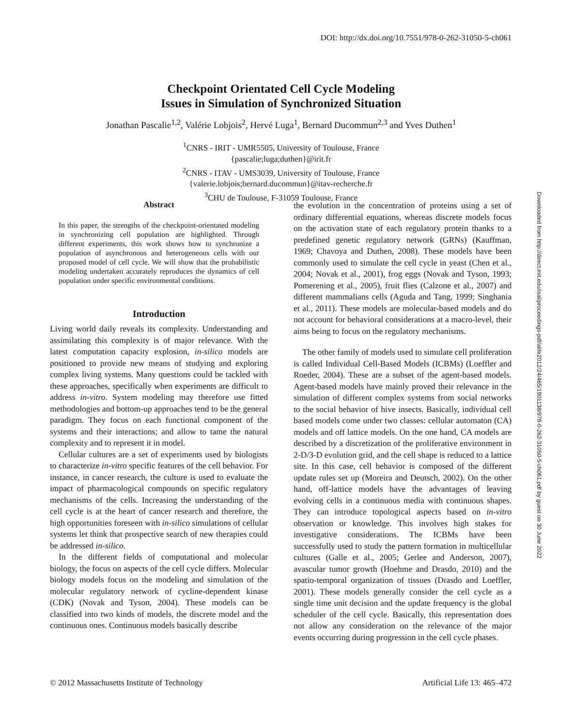DOI: http://dx.doi.org/10.7551/978-0-262-31050-5-ch061
Checkpoint Orientated Cell Cycle Modeling
Issues in Simulation of Synchronized Situation
Jonathan Pascalie<sup>1,2</sup>, Valérie Lobjois<sup>2</sup>, Hervé Luga<sup>1</sup>, Bernard Ducommun<sup>2,3</sup> and Yves Duthen<sup>1</sup>
<sup>1</sup> CNRS - IRIT - UMR5505, University of Toulouse, France
{pascalie;luga;duthen}@irit.fr
<sup>2</sup> CNRS - ITAV - UMS3039, University of Toulouse, France
{valerie.lobjois;bernard.ducommun}@itav-recherche.fr
<sup>3</sup> CHU de Toulouse, F-31059 Toulouse, France
Abstract
In this paper, the strengths of the checkpoint-orientated modeling in synchronizing cell population are highlighted. Through different experiments, this work shows how to synchronize a population of asynchronous and heterogeneous cells with our proposed model of cell cycle. We will show that the probabilistic modeling undertaken accurately reproduces the dynamics of cell population under specific environmental conditions.
Introduction
Living world daily reveals its complexity. Understanding and assimilating this complexity is of major relevance. With the latest computation capacity explosion, in-silico models are positioned to provide new means of studying and exploring complex living systems. Many questions could be tackled with these approaches, specifically when experiments are difficult to address in-vitro. System modeling may therefore use fitted methodologies and bottom-up approaches tend to be the general paradigm. They focus on each functional component of the systems and their interactions; and allow to tame the natural complexity and to represent it in model.
Cellular cultures are a set of experiments used by biologists to characterize in-vitro specific features of the cell behavior. For instance, in cancer research, the culture is used to evaluate the impact of pharmacological compounds on specific regulatory mechanisms of the cells. Increasing the understanding of the cell cycle is at the heart of cancer research and therefore, the high opportunities foreseen with in-silico simulations of cellular systems let think that prospective search of new therapies could be addressed in-silico.
In the different fields of computational and molecular biology, the focus on aspects of the cell cycle differs. Molecular biology models focus on the modeling and simulation of the molecular regulatory network of cycline-dependent kinase (CDK) (Novak and Tyson, 2004). These models can be classified into two kinds of models, the discrete model and the continuous ones. Continuous models basically describe
the evolution in the concentration of proteins using a set of ordinary differential equations, whereas discrete models focus on the activation state of each regulatory protein thanks to a predefined genetic regulatory network (GRNs) (Kauffman, 1969; Chavoya and Duthen, 2008). These models have been commonly used to simulate the cell cycle in yeast (Chen et al., 2004; Novak et al., 2001), frog eggs (Novak and Tyson, 1993; Pomerening et al., 2005), fruit flies (Calzone et al., 2007) and different mammalians cells (Aguda and Tang, 1999; Singhania et al., 2011). These models are molecular-based models and do not account for behavioral considerations at a macro-level, their aims being to focus on the regulatory mechanisms.
The other family of models used to simulate cell proliferation is called Individual Cell-Based Models (ICBMs) (Loeffler and Roeder, 2004). These are a subset of the agent-based models. Agent-based models have mainly proved their relevance in the simulation of different complex systems from social networks to the social behavior of hive insects. Basically, individual cell based models come under two classes: cellular automaton (CA) models and off lattice models. On the one hand, CA models are described by a discretization of the proliferative environment in 2-D/3-D evolution grid, and the cell shape is reduced to a lattice site. In this case, cell behavior is composed of the different update rules set up (Moreira and Deutsch, 2002). On the other hand, off-lattice models have the advantages of leaving evolving cells in a continuous media with continuous shapes. They can introduce topological aspects based on in-vitro observation or knowledge. This involves high stakes for investigative considerations. The ICBMs have been successfully used to study the pattern formation in multicellular cultures (Galle et al., 2005; Gerlee and Anderson, 2007), avascular tumor growth (Hoehme and Drasdo, 2010) and the spatio-temporal organization of tissues (Drasdo and Loeffler, 2001). These models generally consider the cell cycle as a single time unit decision and the update frequency is the global scheduler of the cell cycle. Basically, this representation does not allow any consideration on the relevance of the major events occurring during progression in the cell cycle phases.
Downloaded from http://direct.mit.edu/isal/proceedings-pdf/alife2012/24/465/1901138/978-0-262-31050-5-ch061.pdf by guest on 30 June 2022
© 2012 Massachusetts Institute of Technology Artificial Life 13: 465–472